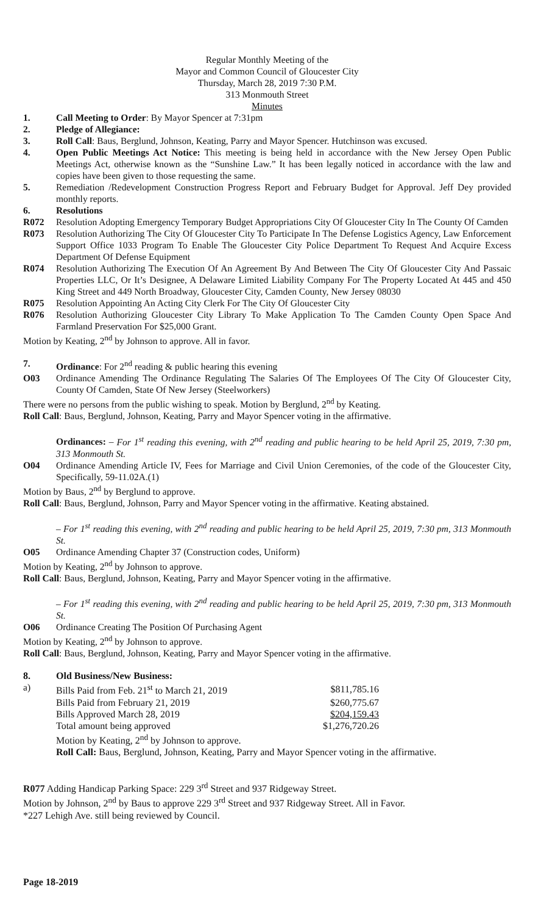Regular Monthly Meeting of the
Mayor and Common Council of Gloucester City
Thursday, March 28, 2019 7:30 P.M.
313 Monmouth Street
Minutes
1. Call Meeting to Order: By Mayor Spencer at 7:31pm
2. Pledge of Allegiance:
3. Roll Call: Baus, Berglund, Johnson, Keating, Parry and Mayor Spencer. Hutchinson was excused.
4. Open Public Meetings Act Notice: This meeting is being held in accordance with the New Jersey Open Public Meetings Act, otherwise known as the “Sunshine Law.” It has been legally noticed in accordance with the law and copies have been given to those requesting the same.
5. Remediation /Redevelopment Construction Progress Report and February Budget for Approval. Jeff Dey provided monthly reports.
6. Resolutions
R072 Resolution Adopting Emergency Temporary Budget Appropriations City Of Gloucester City In The County Of Camden
R073 Resolution Authorizing The City Of Gloucester City To Participate In The Defense Logistics Agency, Law Enforcement Support Office 1033 Program To Enable The Gloucester City Police Department To Request And Acquire Excess Department Of Defense Equipment
R074 Resolution Authorizing The Execution Of An Agreement By And Between The City Of Gloucester City And Passaic Properties LLC, Or It’s Designee, A Delaware Limited Liability Company For The Property Located At 445 and 450 King Street and 449 North Broadway, Gloucester City, Camden County, New Jersey 08030
R075 Resolution Appointing An Acting City Clerk For The City Of Gloucester City
R076 Resolution Authorizing Gloucester City Library To Make Application To The Camden County Open Space And Farmland Preservation For $25,000 Grant.
Motion by Keating, 2<sup>nd</sup> by Johnson to approve. All in favor.
7. Ordinance: For 2<sup>nd</sup> reading & public hearing this evening
O03 Ordinance Amending The Ordinance Regulating The Salaries Of The Employees Of The City Of Gloucester City, County Of Camden, State Of New Jersey (Steelworkers)
There were no persons from the public wishing to speak. Motion by Berglund, 2<sup>nd</sup> by Keating.
Roll Call: Baus, Berglund, Johnson, Keating, Parry and Mayor Spencer voting in the affirmative.
Ordinances: – For 1<sup>st</sup> reading this evening, with 2<sup>nd</sup> reading and public hearing to be held April 25, 2019, 7:30 pm, 313 Monmouth St.
O04 Ordinance Amending Article IV, Fees for Marriage and Civil Union Ceremonies, of the code of the Gloucester City, Specifically, 59-11.02A.(1)
Motion by Baus, 2<sup>nd</sup> by Berglund to approve.
Roll Call: Baus, Berglund, Johnson, Parry and Mayor Spencer voting in the affirmative. Keating abstained.
– For 1<sup>st</sup> reading this evening, with 2<sup>nd</sup> reading and public hearing to be held April 25, 2019, 7:30 pm, 313 Monmouth St.
O05 Ordinance Amending Chapter 37 (Construction codes, Uniform)
Motion by Keating, 2<sup>nd</sup> by Johnson to approve.
Roll Call: Baus, Berglund, Johnson, Keating, Parry and Mayor Spencer voting in the affirmative.
– For 1<sup>st</sup> reading this evening, with 2<sup>nd</sup> reading and public hearing to be held April 25, 2019, 7:30 pm, 313 Monmouth St.
O06 Ordinance Creating The Position Of Purchasing Agent
Motion by Keating, 2<sup>nd</sup> by Johnson to approve.
Roll Call: Baus, Berglund, Johnson, Keating, Parry and Mayor Spencer voting in the affirmative.
8. Old Business/New Business:
a)
| Bills Paid from Feb. 21<sup>st</sup> to March 21, 2019 | $811,785.16 |
| Bills Paid from February 21, 2019 | $260,775.67 |
| Bills Approved March 28, 2019 | $204,159.43 |
| Total amount being approved | $1,276,720.26 |
Motion by Keating, 2<sup>nd</sup> by Johnson to approve.
Roll Call: Baus, Berglund, Johnson, Keating, Parry and Mayor Spencer voting in the affirmative.
R077 Adding Handicap Parking Space: 229 3<sup>rd</sup> Street and 937 Ridgeway Street.
Motion by Johnson, 2<sup>nd</sup> by Baus to approve 229 3<sup>rd</sup> Street and 937 Ridgeway Street. All in Favor.
*227 Lehigh Ave. still being reviewed by Council.
Page 18-2019